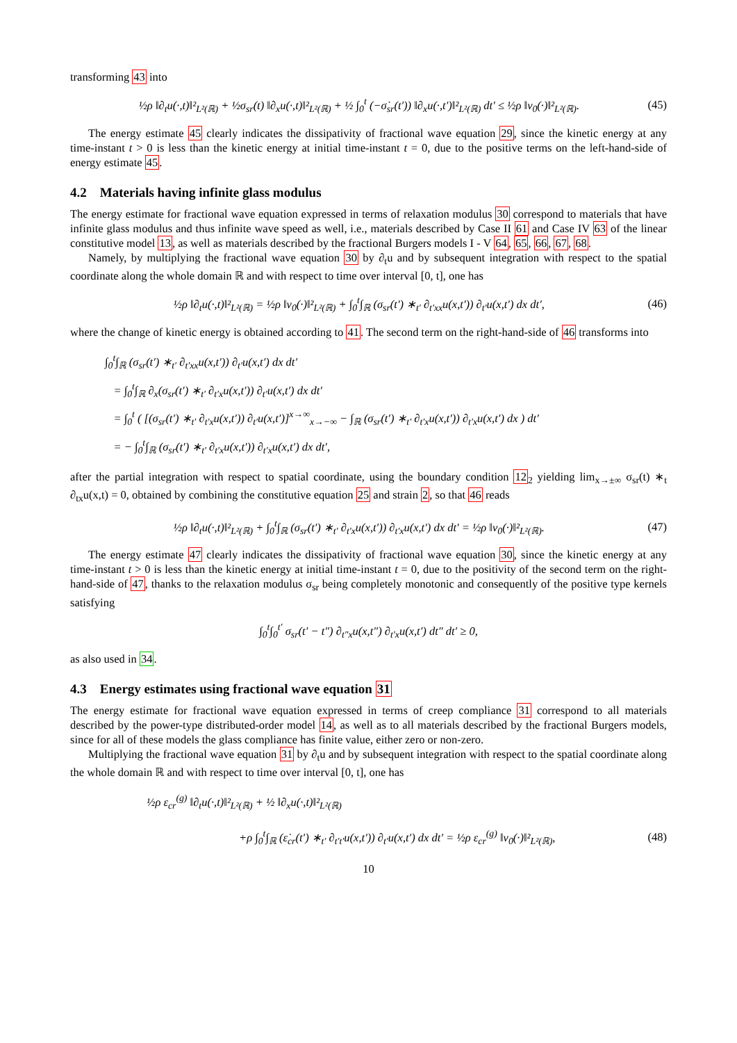transforming 43 into
½ρ ‖∂<sub>t</sub>u(·,t)‖²<sub>L²(ℝ)</sub> + ½σ<sub>sr</sub>(t) ‖∂<sub>x</sub>u(·,t)‖²<sub>L²(ℝ)</sub> + ½ ∫<sub>0</sub><sup>t</sup> (−σ̇<sub>sr</sub>(t′)) ‖∂<sub>x</sub>u(·,t′)‖²<sub>L²(ℝ)</sub> dt′ ≤ ½ρ ‖v<sub>0</sub>(·)‖²<sub>L²(ℝ)</sub>. (45)
The energy estimate 45 clearly indicates the dissipativity of fractional wave equation 29, since the kinetic energy at any time-instant t > 0 is less than the kinetic energy at initial time-instant t = 0, due to the positive terms on the left-hand-side of energy estimate 45.
4.2 Materials having infinite glass modulus
The energy estimate for fractional wave equation expressed in terms of relaxation modulus 30 correspond to materials that have infinite glass modulus and thus infinite wave speed as well, i.e., materials described by Case II 61 and Case IV 63 of the linear constitutive model 13, as well as materials described by the fractional Burgers models I - V 64, 65, 66, 67, 68.
Namely, by multiplying the fractional wave equation 30 by ∂<sub>t</sub>u and by subsequent integration with respect to the spatial coordinate along the whole domain ℝ and with respect to time over interval [0, t], one has
½ρ ‖∂<sub>t</sub>u(·,t)‖²<sub>L²(ℝ)</sub> = ½ρ ‖v<sub>0</sub>(·)‖²<sub>L²(ℝ)</sub> + ∫<sub>0</sub><sup>t</sup>∫<sub>ℝ</sub> (σ<sub>sr</sub>(t′) ∗<sub>t′</sub> ∂<sub>t′xx</sub>u(x,t′)) ∂<sub>t′</sub>u(x,t′) dx dt′, (46)
where the change of kinetic energy is obtained according to 41. The second term on the right-hand-side of 46 transforms into
∫<sub>0</sub><sup>t</sup>∫<sub>ℝ</sub> (σ<sub>sr</sub>(t′) ∗<sub>t′</sub> ∂<sub>t′xx</sub>u(x,t′)) ∂<sub>t′</sub>u(x,t′) dx dt′
= ∫<sub>0</sub><sup>t</sup>∫<sub>ℝ</sub> ∂<sub>x</sub>(σ<sub>sr</sub>(t′) ∗<sub>t′</sub> ∂<sub>t′x</sub>u(x,t′)) ∂<sub>t′</sub>u(x,t′) dx dt′
= ∫<sub>0</sub><sup>t</sup> ( [(σ<sub>sr</sub>(t′) ∗<sub>t′</sub> ∂<sub>t′x</sub>u(x,t′)) ∂<sub>t′</sub>u(x,t′)]<sup>x→∞</sup><sub>x→−∞</sub> − ∫<sub>ℝ</sub> (σ<sub>sr</sub>(t′) ∗<sub>t′</sub> ∂<sub>t′x</sub>u(x,t′)) ∂<sub>t′x</sub>u(x,t′) dx ) dt′
= − ∫<sub>0</sub><sup>t</sup>∫<sub>ℝ</sub> (σ<sub>sr</sub>(t′) ∗<sub>t′</sub> ∂<sub>t′x</sub>u(x,t′)) ∂<sub>t′x</sub>u(x,t′) dx dt′,
after the partial integration with respect to spatial coordinate, using the boundary condition 12<sub>2</sub> yielding lim<sub>x→±∞</sub> σ<sub>sr</sub>(t) ∗<sub>t</sub> ∂<sub>tx</sub>u(x,t) = 0, obtained by combining the constitutive equation 25 and strain 2, so that 46 reads
½ρ ‖∂<sub>t</sub>u(·,t)‖²<sub>L²(ℝ)</sub> + ∫<sub>0</sub><sup>t</sup>∫<sub>ℝ</sub> (σ<sub>sr</sub>(t′) ∗<sub>t′</sub> ∂<sub>t′x</sub>u(x,t′)) ∂<sub>t′x</sub>u(x,t′) dx dt′ = ½ρ ‖v<sub>0</sub>(·)‖²<sub>L²(ℝ)</sub>. (47)
The energy estimate 47 clearly indicates the dissipativity of fractional wave equation 30, since the kinetic energy at any time-instant t > 0 is less than the kinetic energy at initial time-instant t = 0, due to the positivity of the second term on the right-hand-side of 47, thanks to the relaxation modulus σ<sub>sr</sub> being completely monotonic and consequently of the positive type kernels satisfying
∫<sub>0</sub><sup>t</sup>∫<sub>0</sub><sup>t′</sup> σ<sub>sr</sub>(t′ − t″) ∂<sub>t″x</sub>u(x,t″) ∂<sub>t′x</sub>u(x,t′) dt″ dt′ ≥ 0,
as also used in 34.
4.3 Energy estimates using fractional wave equation 31
The energy estimate for fractional wave equation expressed in terms of creep compliance 31 correspond to all materials described by the power-type distributed-order model 14, as well as to all materials described by the fractional Burgers models, since for all of these models the glass compliance has finite value, either zero or non-zero.
Multiplying the fractional wave equation 31 by ∂<sub>t</sub>u and by subsequent integration with respect to the spatial coordinate along the whole domain ℝ and with respect to time over interval [0, t], one has
½ρ ε<sub>cr</sub><sup>(g)</sup> ‖∂<sub>t</sub>u(·,t)‖²<sub>L²(ℝ)</sub> + ½ ‖∂<sub>x</sub>u(·,t)‖²<sub>L²(ℝ)</sub>
+ρ ∫<sub>0</sub><sup>t</sup>∫<sub>ℝ</sub> (ε̇<sub>cr</sub>(t′) ∗<sub>t′</sub> ∂<sub>t′t′</sub>u(x,t′)) ∂<sub>t′</sub>u(x,t′) dx dt′ = ½ρ ε<sub>cr</sub><sup>(g)</sup> ‖v<sub>0</sub>(·)‖²<sub>L²(ℝ)</sub>, (48)
10